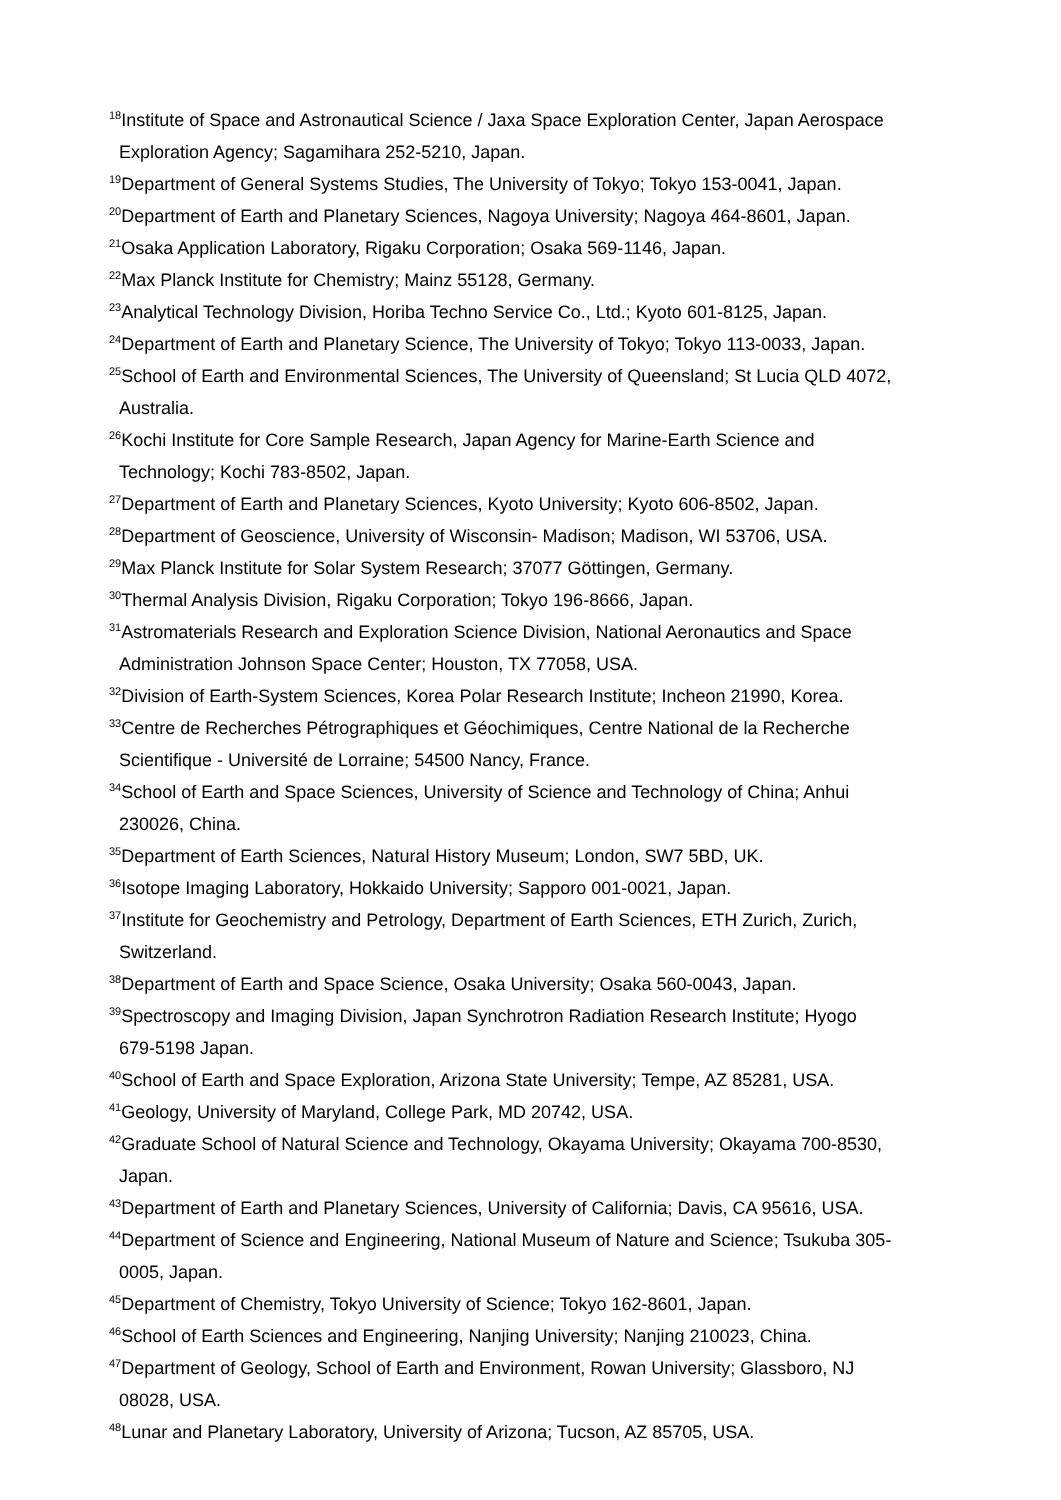<sup>18</sup> Institute of Space and Astronautical Science / Jaxa Space Exploration Center, Japan Aerospace
Exploration Agency; Sagamihara 252-5210, Japan.
<sup>19</sup> Department of General Systems Studies, The University of Tokyo; Tokyo 153-0041, Japan.
<sup>20</sup> Department of Earth and Planetary Sciences, Nagoya University; Nagoya 464-8601, Japan.
<sup>21</sup> Osaka Application Laboratory, Rigaku Corporation; Osaka 569-1146, Japan.
<sup>22</sup> Max Planck Institute for Chemistry; Mainz 55128, Germany.
<sup>23</sup> Analytical Technology Division, Horiba Techno Service Co., Ltd.; Kyoto 601-8125, Japan.
<sup>24</sup> Department of Earth and Planetary Science, The University of Tokyo; Tokyo 113-0033, Japan.
<sup>25</sup> School of Earth and Environmental Sciences, The University of Queensland; St Lucia QLD 4072,
Australia.
<sup>26</sup> Kochi Institute for Core Sample Research, Japan Agency for Marine-Earth Science and
Technology; Kochi 783-8502, Japan.
<sup>27</sup> Department of Earth and Planetary Sciences, Kyoto University; Kyoto 606-8502, Japan.
<sup>28</sup> Department of Geoscience, University of Wisconsin- Madison; Madison, WI 53706, USA.
<sup>29</sup> Max Planck Institute for Solar System Research; 37077 Göttingen, Germany.
<sup>30</sup> Thermal Analysis Division, Rigaku Corporation; Tokyo 196-8666, Japan.
<sup>31</sup> Astromaterials Research and Exploration Science Division, National Aeronautics and Space
Administration Johnson Space Center; Houston, TX 77058, USA.
<sup>32</sup> Division of Earth-System Sciences, Korea Polar Research Institute; Incheon 21990, Korea.
<sup>33</sup> Centre de Recherches Pétrographiques et Géochimiques, Centre National de la Recherche
Scientifique - Université de Lorraine; 54500 Nancy, France.
<sup>34</sup> School of Earth and Space Sciences, University of Science and Technology of China; Anhui
230026, China.
<sup>35</sup> Department of Earth Sciences, Natural History Museum; London, SW7 5BD, UK.
<sup>36</sup> Isotope Imaging Laboratory, Hokkaido University; Sapporo 001-0021, Japan.
<sup>37</sup> Institute for Geochemistry and Petrology, Department of Earth Sciences, ETH Zurich, Zurich,
Switzerland.
<sup>38</sup> Department of Earth and Space Science, Osaka University; Osaka 560-0043, Japan.
<sup>39</sup> Spectroscopy and Imaging Division, Japan Synchrotron Radiation Research Institute; Hyogo
679-5198 Japan.
<sup>40</sup> School of Earth and Space Exploration, Arizona State University; Tempe, AZ 85281, USA.
<sup>41</sup> Geology, University of Maryland, College Park, MD 20742, USA.
<sup>42</sup> Graduate School of Natural Science and Technology, Okayama University; Okayama 700-8530,
Japan.
<sup>43</sup> Department of Earth and Planetary Sciences, University of California; Davis, CA 95616, USA.
<sup>44</sup> Department of Science and Engineering, National Museum of Nature and Science; Tsukuba 305-
0005, Japan.
<sup>45</sup> Department of Chemistry, Tokyo University of Science; Tokyo 162-8601, Japan.
<sup>46</sup> School of Earth Sciences and Engineering, Nanjing University; Nanjing 210023, China.
<sup>47</sup> Department of Geology, School of Earth and Environment, Rowan University; Glassboro, NJ
08028, USA.
<sup>48</sup> Lunar and Planetary Laboratory, University of Arizona; Tucson, AZ 85705, USA.